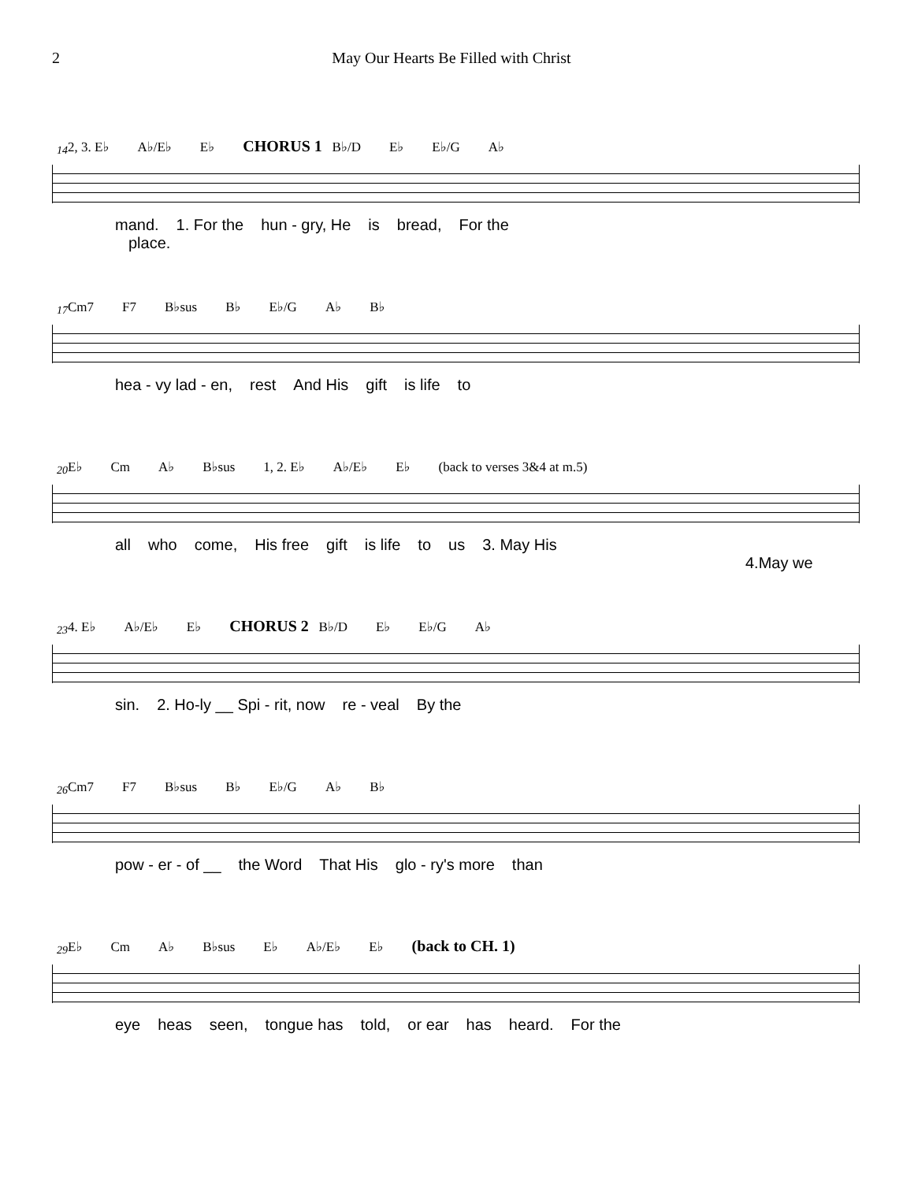2 May Our Hearts Be Filled with Christ
14
2, 3. E♭ A♭/E♭ E♭ CHORUS 1 B♭/D E♭ E♭/G A♭
mand. 1. For the hun - gry, He is bread, For the
place.
17
Cm7 F7 B♭sus B♭ E♭/G A♭ B♭
hea - vy lad - en, rest And His gift is life to
20
E♭ Cm A♭ B♭sus 1, 2. E♭ A♭/E♭ E♭ (back to verses 3&4 at m.5)
all who come, His free gift is life to us 3. May His
4.May we
23
4. E♭ A♭/E♭ E♭ CHORUS 2 B♭/D E♭ E♭/G A♭
sin. 2. Ho-ly __ Spi - rit, now re - veal By the
26
Cm7 F7 B♭sus B♭ E♭/G A♭ B♭
pow - er - of __ the Word That His glo - ry's more than
29
E♭ Cm A♭ B♭sus E♭ A♭/E♭ E♭ (back to CH. 1)
eye heas seen, tongue has told, or ear has heard. For the